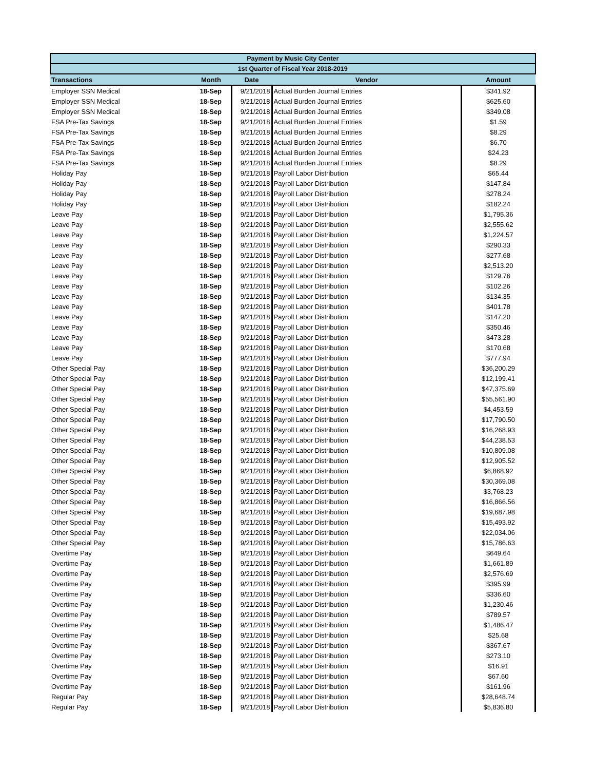| Payment by Music City Center | | | | |
| --- | --- | --- | --- | --- |
| 1st Quarter of Fiscal Year 2018-2019 | | | | |
| Transactions | Month | Date | Vendor | Amount |
| Employer SSN Medical | 18-Sep | 9/21/2018 | Actual Burden Journal Entries | $341.92 |
| Employer SSN Medical | 18-Sep | 9/21/2018 | Actual Burden Journal Entries | $625.60 |
| Employer SSN Medical | 18-Sep | 9/21/2018 | Actual Burden Journal Entries | $349.08 |
| FSA Pre-Tax Savings | 18-Sep | 9/21/2018 | Actual Burden Journal Entries | $1.59 |
| FSA Pre-Tax Savings | 18-Sep | 9/21/2018 | Actual Burden Journal Entries | $8.29 |
| FSA Pre-Tax Savings | 18-Sep | 9/21/2018 | Actual Burden Journal Entries | $6.70 |
| FSA Pre-Tax Savings | 18-Sep | 9/21/2018 | Actual Burden Journal Entries | $24.23 |
| FSA Pre-Tax Savings | 18-Sep | 9/21/2018 | Actual Burden Journal Entries | $8.29 |
| Holiday Pay | 18-Sep | 9/21/2018 | Payroll Labor Distribution | $65.44 |
| Holiday Pay | 18-Sep | 9/21/2018 | Payroll Labor Distribution | $147.84 |
| Holiday Pay | 18-Sep | 9/21/2018 | Payroll Labor Distribution | $278.24 |
| Holiday Pay | 18-Sep | 9/21/2018 | Payroll Labor Distribution | $182.24 |
| Leave Pay | 18-Sep | 9/21/2018 | Payroll Labor Distribution | $1,795.36 |
| Leave Pay | 18-Sep | 9/21/2018 | Payroll Labor Distribution | $2,555.62 |
| Leave Pay | 18-Sep | 9/21/2018 | Payroll Labor Distribution | $1,224.57 |
| Leave Pay | 18-Sep | 9/21/2018 | Payroll Labor Distribution | $290.33 |
| Leave Pay | 18-Sep | 9/21/2018 | Payroll Labor Distribution | $277.68 |
| Leave Pay | 18-Sep | 9/21/2018 | Payroll Labor Distribution | $2,513.20 |
| Leave Pay | 18-Sep | 9/21/2018 | Payroll Labor Distribution | $129.76 |
| Leave Pay | 18-Sep | 9/21/2018 | Payroll Labor Distribution | $102.26 |
| Leave Pay | 18-Sep | 9/21/2018 | Payroll Labor Distribution | $134.35 |
| Leave Pay | 18-Sep | 9/21/2018 | Payroll Labor Distribution | $401.78 |
| Leave Pay | 18-Sep | 9/21/2018 | Payroll Labor Distribution | $147.20 |
| Leave Pay | 18-Sep | 9/21/2018 | Payroll Labor Distribution | $350.46 |
| Leave Pay | 18-Sep | 9/21/2018 | Payroll Labor Distribution | $473.28 |
| Leave Pay | 18-Sep | 9/21/2018 | Payroll Labor Distribution | $170.68 |
| Leave Pay | 18-Sep | 9/21/2018 | Payroll Labor Distribution | $777.94 |
| Other Special Pay | 18-Sep | 9/21/2018 | Payroll Labor Distribution | $36,200.29 |
| Other Special Pay | 18-Sep | 9/21/2018 | Payroll Labor Distribution | $12,199.41 |
| Other Special Pay | 18-Sep | 9/21/2018 | Payroll Labor Distribution | $47,375.69 |
| Other Special Pay | 18-Sep | 9/21/2018 | Payroll Labor Distribution | $55,561.90 |
| Other Special Pay | 18-Sep | 9/21/2018 | Payroll Labor Distribution | $4,453.59 |
| Other Special Pay | 18-Sep | 9/21/2018 | Payroll Labor Distribution | $17,790.50 |
| Other Special Pay | 18-Sep | 9/21/2018 | Payroll Labor Distribution | $16,268.93 |
| Other Special Pay | 18-Sep | 9/21/2018 | Payroll Labor Distribution | $44,238.53 |
| Other Special Pay | 18-Sep | 9/21/2018 | Payroll Labor Distribution | $10,809.08 |
| Other Special Pay | 18-Sep | 9/21/2018 | Payroll Labor Distribution | $12,905.52 |
| Other Special Pay | 18-Sep | 9/21/2018 | Payroll Labor Distribution | $6,868.92 |
| Other Special Pay | 18-Sep | 9/21/2018 | Payroll Labor Distribution | $30,369.08 |
| Other Special Pay | 18-Sep | 9/21/2018 | Payroll Labor Distribution | $3,768.23 |
| Other Special Pay | 18-Sep | 9/21/2018 | Payroll Labor Distribution | $16,866.56 |
| Other Special Pay | 18-Sep | 9/21/2018 | Payroll Labor Distribution | $19,687.98 |
| Other Special Pay | 18-Sep | 9/21/2018 | Payroll Labor Distribution | $15,493.92 |
| Other Special Pay | 18-Sep | 9/21/2018 | Payroll Labor Distribution | $22,034.06 |
| Other Special Pay | 18-Sep | 9/21/2018 | Payroll Labor Distribution | $15,786.63 |
| Overtime Pay | 18-Sep | 9/21/2018 | Payroll Labor Distribution | $649.64 |
| Overtime Pay | 18-Sep | 9/21/2018 | Payroll Labor Distribution | $1,661.89 |
| Overtime Pay | 18-Sep | 9/21/2018 | Payroll Labor Distribution | $2,576.69 |
| Overtime Pay | 18-Sep | 9/21/2018 | Payroll Labor Distribution | $395.99 |
| Overtime Pay | 18-Sep | 9/21/2018 | Payroll Labor Distribution | $336.60 |
| Overtime Pay | 18-Sep | 9/21/2018 | Payroll Labor Distribution | $1,230.46 |
| Overtime Pay | 18-Sep | 9/21/2018 | Payroll Labor Distribution | $789.57 |
| Overtime Pay | 18-Sep | 9/21/2018 | Payroll Labor Distribution | $1,486.47 |
| Overtime Pay | 18-Sep | 9/21/2018 | Payroll Labor Distribution | $25.68 |
| Overtime Pay | 18-Sep | 9/21/2018 | Payroll Labor Distribution | $367.67 |
| Overtime Pay | 18-Sep | 9/21/2018 | Payroll Labor Distribution | $273.10 |
| Overtime Pay | 18-Sep | 9/21/2018 | Payroll Labor Distribution | $16.91 |
| Overtime Pay | 18-Sep | 9/21/2018 | Payroll Labor Distribution | $67.60 |
| Overtime Pay | 18-Sep | 9/21/2018 | Payroll Labor Distribution | $161.96 |
| Regular Pay | 18-Sep | 9/21/2018 | Payroll Labor Distribution | $28,648.74 |
| Regular Pay | 18-Sep | 9/21/2018 | Payroll Labor Distribution | $5,836.80 |